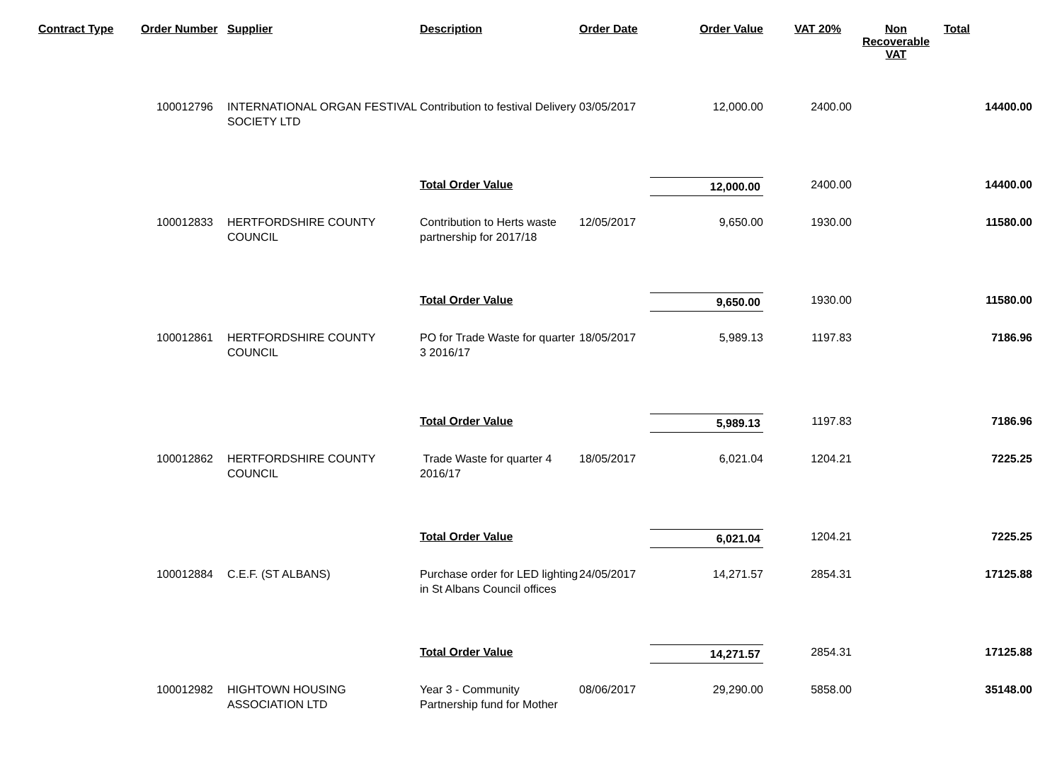| Contract Type | Order Number | Supplier | Description | Order Date | Order Value | VAT 20% | Non Recoverable VAT | Total |
| --- | --- | --- | --- | --- | --- | --- | --- | --- |
| | 100012796 | INTERNATIONAL ORGAN FESTIVAL SOCIETY LTD | Contribution to festival Delivery | 03/05/2017 | 12,000.00 | 2400.00 | | 14400.00 |
| | | | Total Order Value | | 12,000.00 | 2400.00 | | 14400.00 |
| | 100012833 | HERTFORDSHIRE COUNTY COUNCIL | Contribution to Herts waste partnership for 2017/18 | 12/05/2017 | 9,650.00 | 1930.00 | | 11580.00 |
| | | | Total Order Value | | 9,650.00 | 1930.00 | | 11580.00 |
| | 100012861 | HERTFORDSHIRE COUNTY COUNCIL | PO for Trade Waste for quarter 3 2016/17 | 18/05/2017 | 5,989.13 | 1197.83 | | 7186.96 |
| | | | Total Order Value | | 5,989.13 | 1197.83 | | 7186.96 |
| | 100012862 | HERTFORDSHIRE COUNTY COUNCIL | Trade Waste for quarter 4 2016/17 | 18/05/2017 | 6,021.04 | 1204.21 | | 7225.25 |
| | | | Total Order Value | | 6,021.04 | 1204.21 | | 7225.25 |
| | 100012884 | C.E.F. (ST ALBANS) | Purchase order for LED lighting in St Albans Council offices | 24/05/2017 | 14,271.57 | 2854.31 | | 17125.88 |
| | | | Total Order Value | | 14,271.57 | 2854.31 | | 17125.88 |
| | 100012982 | HIGHTOWN HOUSING ASSOCIATION LTD | Year 3 - Community Partnership fund for Mother | 08/06/2017 | 29,290.00 | 5858.00 | | 35148.00 |